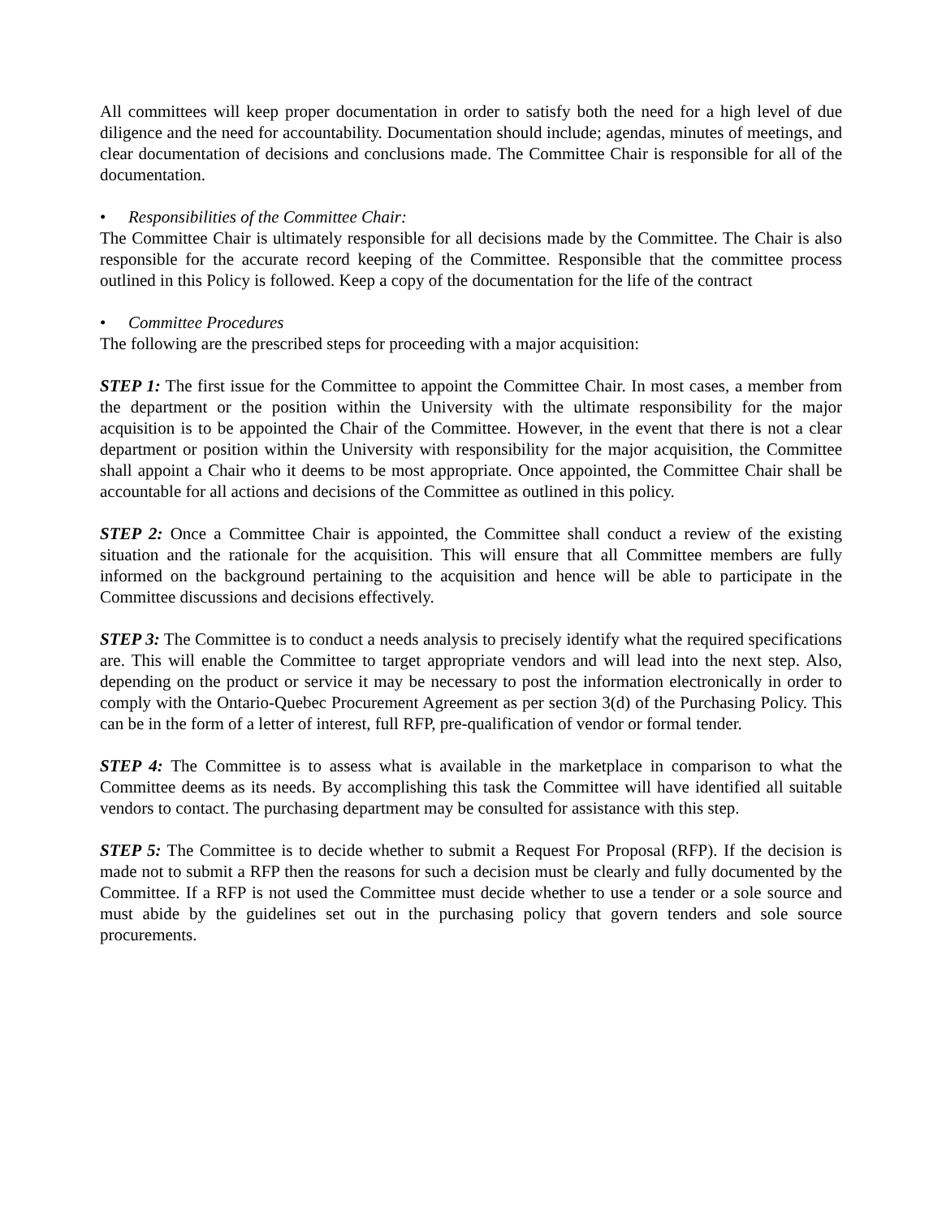All committees will keep proper documentation in order to satisfy both the need for a high level of due diligence and the need for accountability. Documentation should include; agendas, minutes of meetings, and clear documentation of decisions and conclusions made. The Committee Chair is responsible for all of the documentation.
• Responsibilities of the Committee Chair:
The Committee Chair is ultimately responsible for all decisions made by the Committee. The Chair is also responsible for the accurate record keeping of the Committee. Responsible that the committee process outlined in this Policy is followed. Keep a copy of the documentation for the life of the contract
• Committee Procedures
The following are the prescribed steps for proceeding with a major acquisition:
STEP 1: The first issue for the Committee to appoint the Committee Chair. In most cases, a member from the department or the position within the University with the ultimate responsibility for the major acquisition is to be appointed the Chair of the Committee. However, in the event that there is not a clear department or position within the University with responsibility for the major acquisition, the Committee shall appoint a Chair who it deems to be most appropriate. Once appointed, the Committee Chair shall be accountable for all actions and decisions of the Committee as outlined in this policy.
STEP 2: Once a Committee Chair is appointed, the Committee shall conduct a review of the existing situation and the rationale for the acquisition. This will ensure that all Committee members are fully informed on the background pertaining to the acquisition and hence will be able to participate in the Committee discussions and decisions effectively.
STEP 3: The Committee is to conduct a needs analysis to precisely identify what the required specifications are. This will enable the Committee to target appropriate vendors and will lead into the next step. Also, depending on the product or service it may be necessary to post the information electronically in order to comply with the Ontario-Quebec Procurement Agreement as per section 3(d) of the Purchasing Policy. This can be in the form of a letter of interest, full RFP, pre-qualification of vendor or formal tender.
STEP 4: The Committee is to assess what is available in the marketplace in comparison to what the Committee deems as its needs. By accomplishing this task the Committee will have identified all suitable vendors to contact. The purchasing department may be consulted for assistance with this step.
STEP 5: The Committee is to decide whether to submit a Request For Proposal (RFP). If the decision is made not to submit a RFP then the reasons for such a decision must be clearly and fully documented by the Committee. If a RFP is not used the Committee must decide whether to use a tender or a sole source and must abide by the guidelines set out in the purchasing policy that govern tenders and sole source procurements.